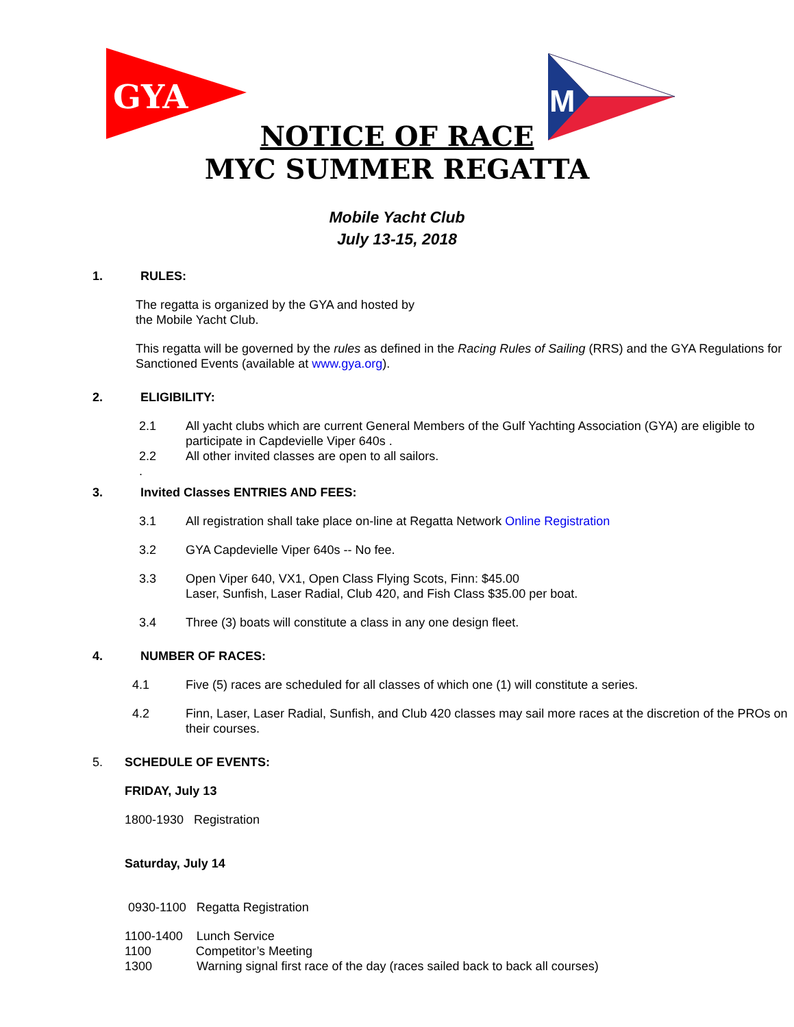GYA
M
NOTICE OF RACE
MYC SUMMER REGATTA
Mobile Yacht Club
July 13-15, 2018
1. RULES:
The regatta is organized by the GYA and hosted by
the Mobile Yacht Club.
This regatta will be governed by the rules as defined in the Racing Rules of Sailing (RRS) and the GYA Regulations for Sanctioned Events (available at www.gya.org).
2. ELIGIBILITY:
2.1 All yacht clubs which are current General Members of the Gulf Yachting Association (GYA) are eligible to participate in Capdevielle Viper 640s .
2.2 All other invited classes are open to all sailors.
.
3. Invited Classes ENTRIES AND FEES:
3.1 All registration shall take place on-line at Regatta Network Online Registration
3.2 GYA Capdevielle Viper 640s -- No fee.
3.3 Open Viper 640, VX1, Open Class Flying Scots, Finn: $45.00
Laser, Sunfish, Laser Radial, Club 420, and Fish Class $35.00 per boat.
3.4 Three (3) boats will constitute a class in any one design fleet.
4. NUMBER OF RACES:
4.1 Five (5) races are scheduled for all classes of which one (1) will constitute a series.
4.2 Finn, Laser, Laser Radial, Sunfish, and Club 420 classes may sail more races at the discretion of the PROs on their courses.
5. SCHEDULE OF EVENTS:
FRIDAY, July 13
1800-1930 Registration
Saturday, July 14
0930-1100 Regatta Registration
1100-1400 Lunch Service
1100 Competitor’s Meeting
1300 Warning signal first race of the day (races sailed back to back all courses)